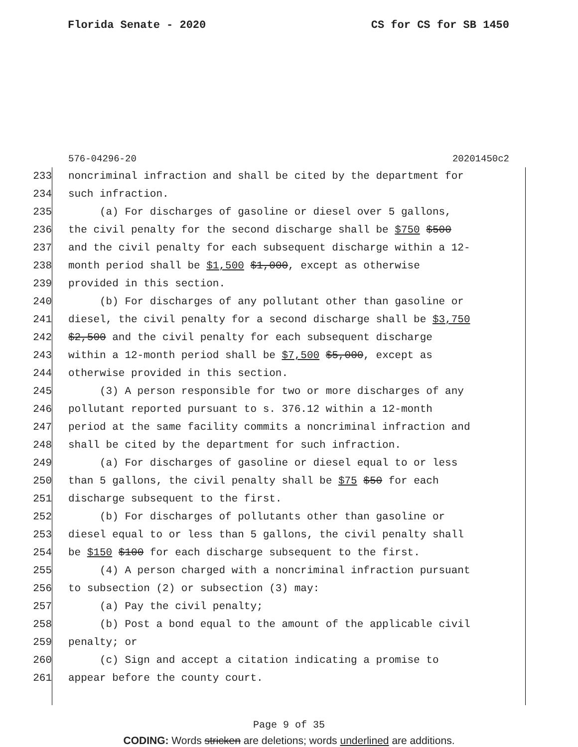Florida Senate - 2020 CS for CS for SB 1450
576-04296-20 20201450c2
233 noncriminal infraction and shall be cited by the department for
234 such infraction.
235 (a) For discharges of gasoline or diesel over 5 gallons,
236 the civil penalty for the second discharge shall be $750 $500
237 and the civil penalty for each subsequent discharge within a 12-
238 month period shall be $1,500 $1,000, except as otherwise
239 provided in this section.
240 (b) For discharges of any pollutant other than gasoline or
241 diesel, the civil penalty for a second discharge shall be $3,750
242 $2,500 and the civil penalty for each subsequent discharge
243 within a 12-month period shall be $7,500 $5,000, except as
244 otherwise provided in this section.
245 (3) A person responsible for two or more discharges of any
246 pollutant reported pursuant to s. 376.12 within a 12-month
247 period at the same facility commits a noncriminal infraction and
248 shall be cited by the department for such infraction.
249 (a) For discharges of gasoline or diesel equal to or less
250 than 5 gallons, the civil penalty shall be $75 $50 for each
251 discharge subsequent to the first.
252 (b) For discharges of pollutants other than gasoline or
253 diesel equal to or less than 5 gallons, the civil penalty shall
254 be $150 $100 for each discharge subsequent to the first.
255 (4) A person charged with a noncriminal infraction pursuant
256 to subsection (2) or subsection (3) may:
257 (a) Pay the civil penalty;
258 (b) Post a bond equal to the amount of the applicable civil
259 penalty; or
260 (c) Sign and accept a citation indicating a promise to
261 appear before the county court.
Page 9 of 35
CODING: Words stricken are deletions; words underlined are additions.